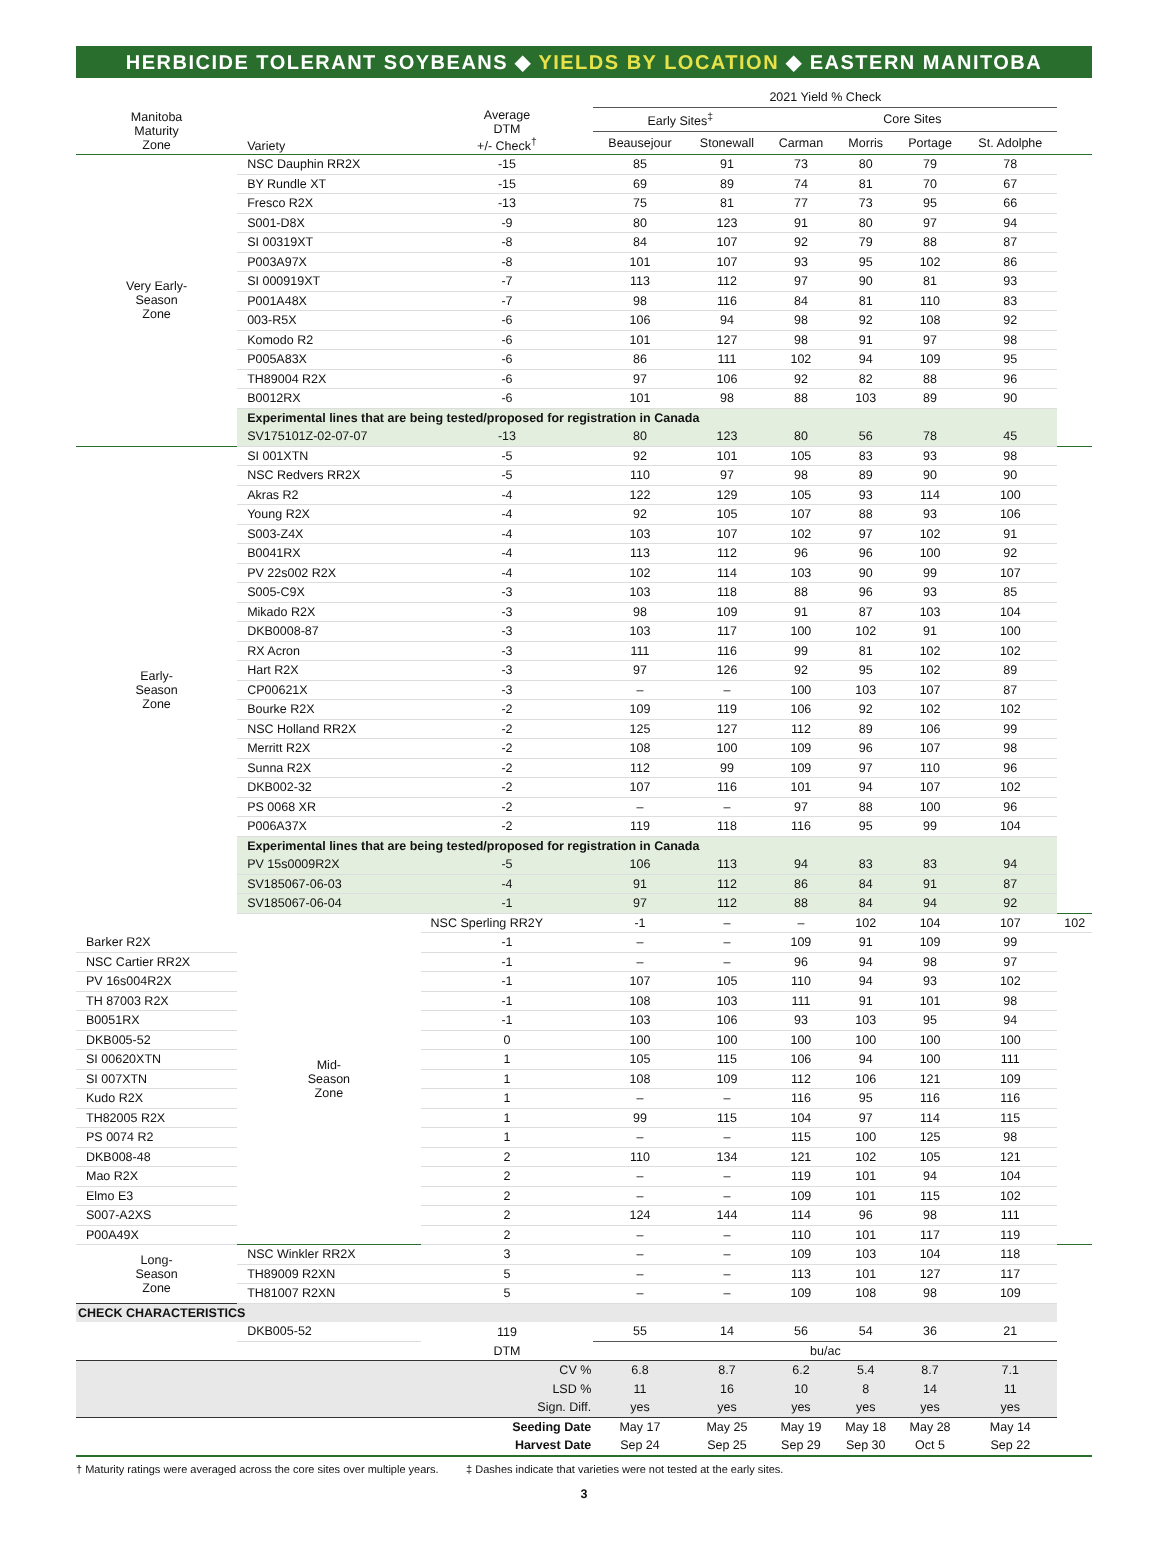HERBICIDE TOLERANT SOYBEANS ◆ YIELDS BY LOCATION ◆ EASTERN MANITOBA
| | | | 2021 Yield % Check | | | | | | |
| --- | --- | --- | --- | --- | --- | --- | --- | --- | --- |
| Manitoba Maturity Zone | Variety | Average DTM +/- Check<sup>†</sup> | Early Sites<sup>‡</sup> | | Core Sites | | | | |
| | | | Beausejour | Stonewall | Carman | Morris | Portage | St. Adolphe | |
| Very Early- Season Zone | NSC Dauphin RR2X | -15 | 85 | 91 | 73 | 80 | 79 | 78 | |
| | BY Rundle XT | -15 | 69 | 89 | 74 | 81 | 70 | 67 | |
| | Fresco R2X | -13 | 75 | 81 | 77 | 73 | 95 | 66 | |
| | S001-D8X | -9 | 80 | 123 | 91 | 80 | 97 | 94 | |
| | SI 00319XT | -8 | 84 | 107 | 92 | 79 | 88 | 87 | |
| | P003A97X | -8 | 101 | 107 | 93 | 95 | 102 | 86 | |
| | SI 000919XT | -7 | 113 | 112 | 97 | 90 | 81 | 93 | |
| | P001A48X | -7 | 98 | 116 | 84 | 81 | 110 | 83 | |
| | 003-R5X | -6 | 106 | 94 | 98 | 92 | 108 | 92 | |
| | Komodo R2 | -6 | 101 | 127 | 98 | 91 | 97 | 98 | |
| | P005A83X | -6 | 86 | 111 | 102 | 94 | 109 | 95 | |
| | TH89004 R2X | -6 | 97 | 106 | 92 | 82 | 88 | 96 | |
| | B0012RX | -6 | 101 | 98 | 88 | 103 | 89 | 90 | |
| | Experimental lines that are being tested/proposed for registration in Canada | | | | | | | | |
| | SV175101Z-02-07-07 | -13 | 80 | 123 | 80 | 56 | 78 | 45 | |
| Early- Season Zone | SI 001XTN | -5 | 92 | 101 | 105 | 83 | 93 | 98 | |
| | NSC Redvers RR2X | -5 | 110 | 97 | 98 | 89 | 90 | 90 | |
| | Akras R2 | -4 | 122 | 129 | 105 | 93 | 114 | 100 | |
| | Young R2X | -4 | 92 | 105 | 107 | 88 | 93 | 106 | |
| | S003-Z4X | -4 | 103 | 107 | 102 | 97 | 102 | 91 | |
| | B0041RX | -4 | 113 | 112 | 96 | 96 | 100 | 92 | |
| | PV 22s002 R2X | -4 | 102 | 114 | 103 | 90 | 99 | 107 | |
| | S005-C9X | -3 | 103 | 118 | 88 | 96 | 93 | 85 | |
| | Mikado R2X | -3 | 98 | 109 | 91 | 87 | 103 | 104 | |
| | DKB0008-87 | -3 | 103 | 117 | 100 | 102 | 91 | 100 | |
| | RX Acron | -3 | 111 | 116 | 99 | 81 | 102 | 102 | |
| | Hart R2X | -3 | 97 | 126 | 92 | 95 | 102 | 89 | |
| | CP00621X | -3 | – | – | 100 | 103 | 107 | 87 | |
| | Bourke R2X | -2 | 109 | 119 | 106 | 92 | 102 | 102 | |
| | NSC Holland RR2X | -2 | 125 | 127 | 112 | 89 | 106 | 99 | |
| | Merritt R2X | -2 | 108 | 100 | 109 | 96 | 107 | 98 | |
| | Sunna R2X | -2 | 112 | 99 | 109 | 97 | 110 | 96 | |
| | DKB002-32 | -2 | 107 | 116 | 101 | 94 | 107 | 102 | |
| | PS 0068 XR | -2 | – | – | 97 | 88 | 100 | 96 | |
| | P006A37X | -2 | 119 | 118 | 116 | 95 | 99 | 104 | |
| | Experimental lines that are being tested/proposed for registration in Canada | | | | | | | | |
| | PV 15s0009R2X | -5 | 106 | 113 | 94 | 83 | 83 | 94 | |
| | SV185067-06-03 | -4 | 91 | 112 | 86 | 84 | 91 | 87 | |
| | SV185067-06-04 | -1 | 97 | 112 | 88 | 84 | 94 | 92 | |
| | Mid- Season Zone | NSC Sperling RR2Y | -1 | – | – | 102 | 104 | 107 | 102 |
| Barker R2X | | -1 | – | – | 109 | 91 | 109 | 99 | |
| NSC Cartier RR2X | | -1 | – | – | 96 | 94 | 98 | 97 | |
| PV 16s004R2X | | -1 | 107 | 105 | 110 | 94 | 93 | 102 | |
| TH 87003 R2X | | -1 | 108 | 103 | 111 | 91 | 101 | 98 | |
| B0051RX | | -1 | 103 | 106 | 93 | 103 | 95 | 94 | |
| DKB005-52 | | 0 | 100 | 100 | 100 | 100 | 100 | 100 | |
| SI 00620XTN | | 1 | 105 | 115 | 106 | 94 | 100 | 111 | |
| SI 007XTN | | 1 | 108 | 109 | 112 | 106 | 121 | 109 | |
| Kudo R2X | | 1 | – | – | 116 | 95 | 116 | 116 | |
| TH82005 R2X | | 1 | 99 | 115 | 104 | 97 | 114 | 115 | |
| PS 0074 R2 | | 1 | – | – | 115 | 100 | 125 | 98 | |
| DKB008-48 | | 2 | 110 | 134 | 121 | 102 | 105 | 121 | |
| Mao R2X | | 2 | – | – | 119 | 101 | 94 | 104 | |
| Elmo E3 | | 2 | – | – | 109 | 101 | 115 | 102 | |
| S007-A2XS | | 2 | 124 | 144 | 114 | 96 | 98 | 111 | |
| P00A49X | | 2 | – | – | 110 | 101 | 117 | 119 | |
| Long- Season Zone | NSC Winkler RR2X | 3 | – | – | 109 | 103 | 104 | 118 | |
| | TH89009 R2XN | 5 | – | – | 113 | 101 | 127 | 117 | |
| | TH81007 R2XN | 5 | – | – | 109 | 108 | 98 | 109 | |
| CHECK CHARACTERISTICS | | | | | | | | | |
| | DKB005-52 | 119 | 55 | 14 | 56 | 54 | 36 | 21 | |
| | | DTM | bu/ac | | | | | | |
| CV % | | | 6.8 | 8.7 | 6.2 | 5.4 | 8.7 | 7.1 | |
| LSD % | | | 11 | 16 | 10 | 8 | 14 | 11 | |
| Sign. Diff. | | | yes | yes | yes | yes | yes | yes | |
| Seeding Date | | | May 17 | May 25 | May 19 | May 18 | May 28 | May 14 | |
| Harvest Date | | | Sep 24 | Sep 25 | Sep 29 | Sep 30 | Oct 5 | Sep 22 | |
† Maturity ratings were averaged across the core sites over multiple years. ‡ Dashes indicate that varieties were not tested at the early sites.
3